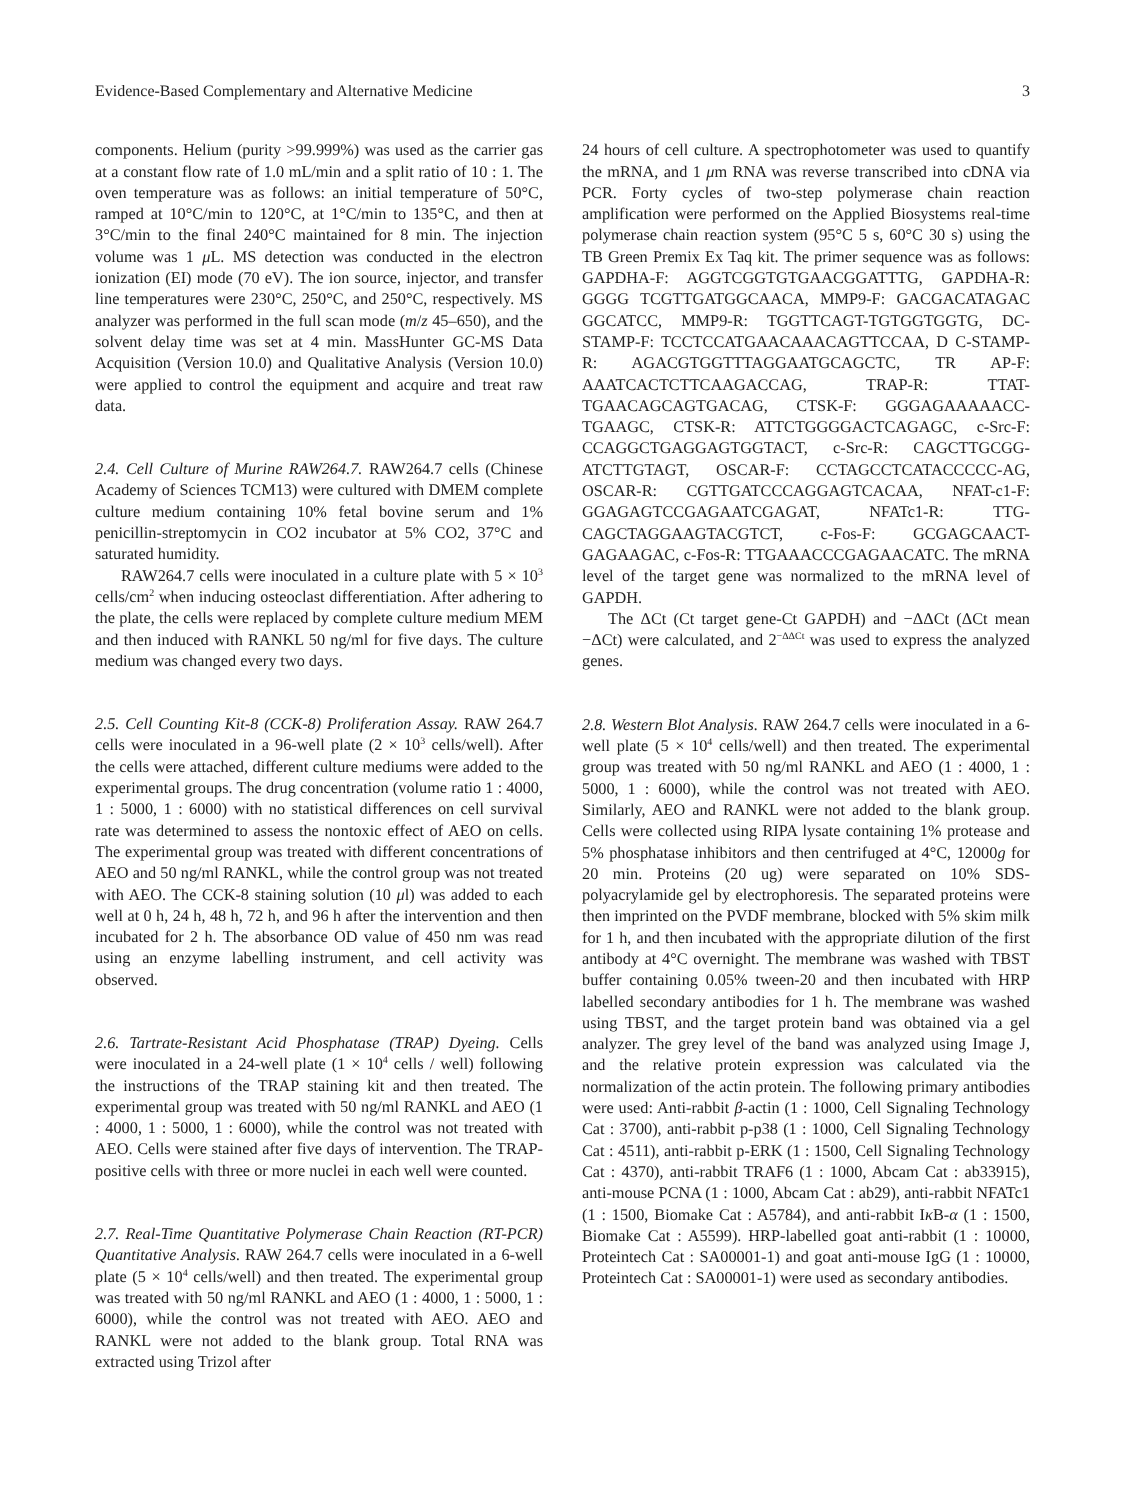Evidence-Based Complementary and Alternative Medicine 3
components. Helium (purity >99.999%) was used as the carrier gas at a constant flow rate of 1.0 mL/min and a split ratio of 10 : 1. The oven temperature was as follows: an initial temperature of 50°C, ramped at 10°C/min to 120°C, at 1°C/min to 135°C, and then at 3°C/min to the final 240°C maintained for 8 min. The injection volume was 1 μ L. MS detection was conducted in the electron ionization (EI) mode (70 eV). The ion source, injector, and transfer line temperatures were 230°C, 250°C, and 250°C, respectively. MS analyzer was performed in the full scan mode (m/z 45–650), and the solvent delay time was set at 4 min. MassHunter GC-MS Data Acquisition (Version 10.0) and Qualitative Analysis (Version 10.0) were applied to control the equipment and acquire and treat raw data.
2.4. Cell Culture of Murine RAW264.7. RAW264.7 cells (Chinese Academy of Sciences TCM13) were cultured with DMEM complete culture medium containing 10% fetal bovine serum and 1% penicillin-streptomycin in CO2 incubator at 5% CO2, 37°C and saturated humidity.
RAW264.7 cells were inoculated in a culture plate with 5 × 10<sup>3</sup> cells/cm<sup>2</sup> when inducing osteoclast differentiation. After adhering to the plate, the cells were replaced by complete culture medium MEM and then induced with RANKL 50 ng/ml for five days. The culture medium was changed every two days.
2.5. Cell Counting Kit-8 (CCK-8) Proliferation Assay. RAW 264.7 cells were inoculated in a 96-well plate (2 × 10<sup>3</sup> cells/well). After the cells were attached, different culture mediums were added to the experimental groups. The drug concentration (volume ratio 1 : 4000, 1 : 5000, 1 : 6000) with no statistical differences on cell survival rate was determined to assess the nontoxic effect of AEO on cells. The experimental group was treated with different concentrations of AEO and 50 ng/ml RANKL, while the control group was not treated with AEO. The CCK-8 staining solution (10 μl) was added to each well at 0 h, 24 h, 48 h, 72 h, and 96 h after the intervention and then incubated for 2 h. The absorbance OD value of 450 nm was read using an enzyme labelling instrument, and cell activity was observed.
2.6. Tartrate-Resistant Acid Phosphatase (TRAP) Dyeing. Cells were inoculated in a 24-well plate (1 × 10<sup>4</sup> cells / well) following the instructions of the TRAP staining kit and then treated. The experimental group was treated with 50 ng/ml RANKL and AEO (1 : 4000, 1 : 5000, 1 : 6000), while the control was not treated with AEO. Cells were stained after five days of intervention. The TRAP-positive cells with three or more nuclei in each well were counted.
2.7. Real-Time Quantitative Polymerase Chain Reaction (RT-PCR) Quantitative Analysis. RAW 264.7 cells were inoculated in a 6-well plate (5 × 10<sup>4</sup> cells/well) and then treated. The experimental group was treated with 50 ng/ml RANKL and AEO (1 : 4000, 1 : 5000, 1 : 6000), while the control was not treated with AEO. AEO and RANKL were not added to the blank group. Total RNA was extracted using Trizol after
24 hours of cell culture. A spectrophotometer was used to quantify the mRNA, and 1 μm RNA was reverse transcribed into cDNA via PCR. Forty cycles of two-step polymerase chain reaction amplification were performed on the Applied Biosystems real-time polymerase chain reaction system (95°C 5 s, 60°C 30 s) using the TB Green Premix Ex Taq kit. The primer sequence was as follows: GAPDHA-F: AGGTCGGTGTGAACGGATTTG, GAPDHA-R: GGGG TCGTTGATGGCAACA, MMP9-F: GACGACATAGAC GGCATCC, MMP9-R: TGGTTCAGT-TGTGGTGGTG, DC-STAMP-F: TCCTCCATGAACAAACAGTTCCAA, D C-STAMP-R: AGACGTGGTTTAGGAATGCAGCTC, TR AP-F: AAATCACTCTTCAAGACCAG, TRAP-R: TTAT-TGAACAGCAGTGACAG, CTSK-F: GGGAGAAAAACC-TGAAGC, CTSK-R: ATTCTGGGGACTCAGAGC, c-Src-F: CCAGGCTGAGGAGTGGTACT, c-Src-R: CAGCTTGCGG-ATCTTGTAGT, OSCAR-F: CCTAGCCTCATACCCCC-AG, OSCAR-R: CGTTGATCCCAGGAGTCACAA, NFAT-c1-F: GGAGAGTCCGAGAATCGAGAT, NFATc1-R: TTG-CAGCTAGGAAGTACGTCT, c-Fos-F: GCGAGCAACT-GAGAAGAC, c-Fos-R: TTGAAACCCGAGAACATC. The mRNA level of the target gene was normalized to the mRNA level of GAPDH.
The ΔCt (Ct target gene-Ct GAPDH) and −ΔΔCt (ΔCt mean −ΔCt) were calculated, and 2<sup>−ΔΔCt</sup> was used to express the analyzed genes.
2.8. Western Blot Analysis. RAW 264.7 cells were inoculated in a 6-well plate (5 × 10<sup>4</sup> cells/well) and then treated. The experimental group was treated with 50 ng/ml RANKL and AEO (1 : 4000, 1 : 5000, 1 : 6000), while the control was not treated with AEO. Similarly, AEO and RANKL were not added to the blank group. Cells were collected using RIPA lysate containing 1% protease and 5% phosphatase inhibitors and then centrifuged at 4°C, 12000g for 20 min. Proteins (20 ug) were separated on 10% SDS-polyacrylamide gel by electrophoresis. The separated proteins were then imprinted on the PVDF membrane, blocked with 5% skim milk for 1 h, and then incubated with the appropriate dilution of the first antibody at 4°C overnight. The membrane was washed with TBST buffer containing 0.05% tween-20 and then incubated with HRP labelled secondary antibodies for 1 h. The membrane was washed using TBST, and the target protein band was obtained via a gel analyzer. The grey level of the band was analyzed using Image J, and the relative protein expression was calculated via the normalization of the actin protein. The following primary antibodies were used: Anti-rabbit β-actin (1 : 1000, Cell Signaling Technology Cat : 3700), anti-rabbit p-p38 (1 : 1000, Cell Signaling Technology Cat : 4511), anti-rabbit p-ERK (1 : 1500, Cell Signaling Technology Cat : 4370), anti-rabbit TRAF6 (1 : 1000, Abcam Cat : ab33915), anti-mouse PCNA (1 : 1000, Abcam Cat : ab29), anti-rabbit NFATc1 (1 : 1500, Biomake Cat : A5784), and anti-rabbit Iκ B-α (1 : 1500, Biomake Cat : A5599). HRP-labelled goat anti-rabbit (1 : 10000, Proteintech Cat : SA00001-1) and goat anti-mouse IgG (1 : 10000, Proteintech Cat : SA00001-1) were used as secondary antibodies.